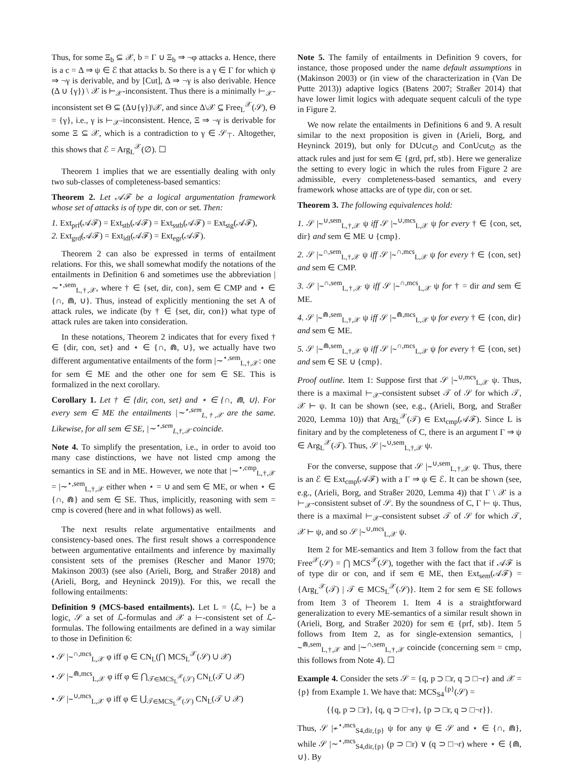Thus, for some Ξ<sub>b</sub> ⊆ 𝒳, b = Γ ∪ Ξ<sub>b</sub> ⇒ ¬φ attacks a. Hence, there is a c = Δ ⇒ ψ ∈ ℰ that attacks b. So there is a γ ∈ Γ for which ψ ⇒ ¬γ is derivable, and by [Cut], Δ ⇒ ¬γ is also derivable. Hence (Δ ∪ {γ}) \ 𝒳 is ⊢<sub>𝒳</sub>-inconsistent. Thus there is a minimally ⊢<sub>𝒳</sub>-inconsistent set Θ ⊆ (Δ∪{γ})\𝒳, and since Δ\𝒳 ⊆ Free<sub>L</sub><sup>𝒳</sup>(𝒮), Θ = {γ}, i.e., γ is ⊢<sub>𝒳</sub>-inconsistent. Hence, Ξ ⇒ ¬γ is derivable for some Ξ ⊆ 𝒳, which is a contradiction to γ ∈ 𝒮<sub>⊤</sub>. Altogether, this shows that ℰ = Arg<sub>L</sub><sup>𝒳</sup>(∅). ☐
Theorem 1 implies that we are essentially dealing with only two sub-classes of completeness-based semantics:
Theorem 2. Let 𝒜ℱ be a logical argumentation framework whose set of attacks is of type dir, con or set. Then:
1. Ext<sub>prf</sub>(𝒜ℱ) = Ext<sub>stb</sub>(𝒜ℱ) = Ext<sub>sstb</sub>(𝒜ℱ) = Ext<sub>stg</sub>(𝒜ℱ),
2. Ext<sub>grd</sub>(𝒜ℱ) = Ext<sub>idl</sub>(𝒜ℱ) = Ext<sub>egr</sub>(𝒜ℱ).
Theorem 2 can also be expressed in terms of entailment relations. For this, we shall somewhat modify the notations of the entailments in Definition 6 and sometimes use the abbreviation |∼<sup>⋆,sem</sup><sub>L,†,𝒳</sub>, where † ∈ {set, dir, con}, sem ∈ CMP and ⋆ ∈ {∩, ⋒, ∪}. Thus, instead of explicitly mentioning the set A of attack rules, we indicate (by † ∈ {set, dir, con}) what type of attack rules are taken into consideration.
In these notations, Theorem 2 indicates that for every fixed † ∈ {dir, con, set} and ⋆ ∈ {∩, ⋒, ∪}, we actually have two different argumentative entailments of the form |∼<sup>⋆,sem</sup><sub>L,†,𝒳</sub>: one for sem ∈ ME and the other one for sem ∈ SE. This is formalized in the next corollary.
Corollary 1. Let † ∈ {dir, con, set} and ⋆ ∈ {∩, ⋒, ∪}. For every sem ∈ ME the entailments |∼<sup>⋆,sem</sup><sub>L,†,𝒳</sub> are the same. Likewise, for all sem ∈ SE, |∼<sup>⋆,sem</sup><sub>L,†,𝒳</sub> coincide.
Note 4. To simplify the presentation, i.e., in order to avoid too many case distinctions, we have not listed cmp among the semantics in SE and in ME. However, we note that |∼<sup>⋆,cmp</sup><sub>L,†,𝒳</sub> = |∼<sup>⋆,sem</sup><sub>L,†,𝒳</sub> either when ⋆ = ∪ and sem ∈ ME, or when ⋆ ∈ {∩, ⋒} and sem ∈ SE. Thus, implicitly, reasoning with sem = cmp is covered (here and in what follows) as well.
The next results relate argumentative entailments and consistency-based ones. The first result shows a correspondence between argumentative entailments and inference by maximally consistent sets of the premises (Rescher and Manor 1970; Makinson 2003) (see also (Arieli, Borg, and Straßer 2018) and (Arieli, Borg, and Heyninck 2019)). For this, we recall the following entailments:
Definition 9 (MCS-based entailments). Let L = ⟨ℒ, ⊢⟩ be a logic, 𝒮 a set of ℒ-formulas and 𝒳 a ⊢-consistent set of ℒ-formulas. The following entailments are defined in a way similar to those in Definition 6:
• 𝒮 |∼<sup>∩,mcs</sup><sub>L,𝒳</sub> φ iff φ ∈ CN<sub>L</sub>(⋂ MCS<sub>L</sub><sup>𝒳</sup>(𝒮) ∪ 𝒳)
• 𝒮 |∼<sup>⋒,mcs</sup><sub>L,𝒳</sub> φ iff φ ∈ ⋂<sub>𝒯∈MCS<sub>L</sub><sup>𝒳</sup>(𝒮)</sub> CN<sub>L</sub>(𝒯 ∪ 𝒳)
• 𝒮 |∼<sup>∪,mcs</sup><sub>L,𝒳</sub> φ iff φ ∈ ⋃<sub>𝒯∈MCS<sub>L</sub><sup>𝒳</sup>(𝒮)</sub> CN<sub>L</sub>(𝒯 ∪ 𝒳)
Note 5. The family of entailments in Definition 9 covers, for instance, those proposed under the name default assumptions in (Makinson 2003) or (in view of the characterization in (Van De Putte 2013)) adaptive logics (Batens 2007; Straßer 2014) that have lower limit logics with adequate sequent calculi of the type in Figure 2.
We now relate the entailments in Definitions 6 and 9. A result similar to the next proposition is given in (Arieli, Borg, and Heyninck 2019), but only for DUcut<sub>∅</sub> and ConUcut<sub>∅</sub> as the attack rules and just for sem ∈ {grd, prf, stb}. Here we generalize the setting to every logic in which the rules from Figure 2 are admissible, every completeness-based semantics, and every framework whose attacks are of type dir, con or set.
Theorem 3. The following equivalences hold:
1. 𝒮 |∼<sup>∪,sem</sup><sub>L,†,𝒳</sub> ψ iff 𝒮 |∼<sup>∪,mcs</sup><sub>L,𝒳</sub> ψ for every † ∈ {con, set, dir} and sem ∈ ME ∪ {cmp}.
2. 𝒮 |∼<sup>∩,sem</sup><sub>L,†,𝒳</sub> ψ iff 𝒮 |∼<sup>∩,mcs</sup><sub>L,𝒳</sub> ψ for every † ∈ {con, set} and sem ∈ CMP.
3. 𝒮 |∼<sup>∩,sem</sup><sub>L,†,𝒳</sub> ψ iff 𝒮 |∼<sup>∩,mcs</sup><sub>L,𝒳</sub> ψ for † = dir and sem ∈ ME.
4. 𝒮 |∼<sup>⋒,sem</sup><sub>L,†,𝒳</sub> ψ iff 𝒮 |∼<sup>⋒,mcs</sup><sub>L,𝒳</sub> ψ for every † ∈ {con, dir} and sem ∈ ME.
5. 𝒮 |∼<sup>⋒,sem</sup><sub>L,†,𝒳</sub> ψ iff 𝒮 |∼<sup>∩,mcs</sup><sub>L,𝒳</sub> ψ for every † ∈ {con, set} and sem ∈ SE ∪ {cmp}.
Proof outline. Item 1: Suppose first that 𝒮 |∼<sup>∪,mcs</sup><sub>L,𝒳</sub> ψ. Thus, there is a maximal ⊢<sub>𝒳</sub>-consistent subset 𝒯 of 𝒮 for which 𝒯, 𝒳 ⊢ ψ. It can be shown (see, e.g., (Arieli, Borg, and Straßer 2020, Lemma 10)) that Arg<sub>L</sub><sup>𝒳</sup>(𝒯) ∈ Ext<sub>cmp</sub>(𝒜ℱ). Since L is finitary and by the completeness of C, there is an argument Γ ⇒ ψ ∈ Arg<sub>L</sub><sup>𝒳</sup>(𝒯). Thus, 𝒮 |∼<sup>∪,sem</sup><sub>L,†,𝒳</sub> ψ.
For the converse, suppose that 𝒮 |∼<sup>∪,sem</sup><sub>L,†,𝒳</sub> ψ. Thus, there is an ℰ ∈ Ext<sub>cmp</sub>(𝒜ℱ) with a Γ ⇒ ψ ∈ ℰ. It can be shown (see, e.g., (Arieli, Borg, and Straßer 2020, Lemma 4)) that Γ \ 𝒳 is a ⊢<sub>𝒳</sub>-consistent subset of 𝒮. By the soundness of C, Γ ⊢ ψ. Thus, there is a maximal ⊢<sub>𝒳</sub>-consistent subset 𝒯 of 𝒮 for which 𝒯, 𝒳 ⊢ ψ, and so 𝒮 |∼<sup>∪,mcs</sup><sub>L,𝒳</sub> ψ.
Item 2 for ME-semantics and Item 3 follow from the fact that Free<sup>𝒳</sup>(𝒮) = ⋂ MCS<sup>𝒳</sup>(𝒮), together with the fact that if 𝒜ℱ is of type dir or con, and if sem ∈ ME, then Ext<sub>sem</sub>(𝒜ℱ) = {Arg<sub>L</sub><sup>𝒳</sup>(𝒯) | 𝒯 ∈ MCS<sub>L</sub><sup>𝒳</sup>(𝒮)}. Item 2 for sem ∈ SE follows from Item 3 of Theorem 1. Item 4 is a straightforward generalization to every ME-semantics of a similar result shown in (Arieli, Borg, and Straßer 2020) for sem ∈ {prf, stb}. Item 5 follows from Item 2, as for single-extension semantics, |∼<sup>⋒,sem</sup><sub>L,†,𝒳</sub> and |∼<sup>∩,sem</sup><sub>L,†,𝒳</sub> coincide (concerning sem = cmp, this follows from Note 4). ☐
Example 4. Consider the sets 𝒮 = {q, p ⊃ □r, q ⊃ □¬r} and 𝒳 = {p} from Example 1. We have that: MCS<sub>S4</sub><sup>{p}</sup>(𝒮) =
{{q, p ⊃ □r}, {q, q ⊃ □¬r}, {p ⊃ □r, q ⊃ □¬r}}.
Thus, 𝒮 |≁<sup>⋆,mcs</sup><sub>S4,dir,{p}</sub> ψ for any ψ ∈ 𝒮 and ⋆ ∈ {∩, ⋒}, while 𝒮 |∼<sup>⋆,mcs</sup><sub>S4,dir,{p}</sub> (p ⊃ □r) ∨ (q ⊃ □¬r) where ⋆ ∈ {⋒, ∪}. By